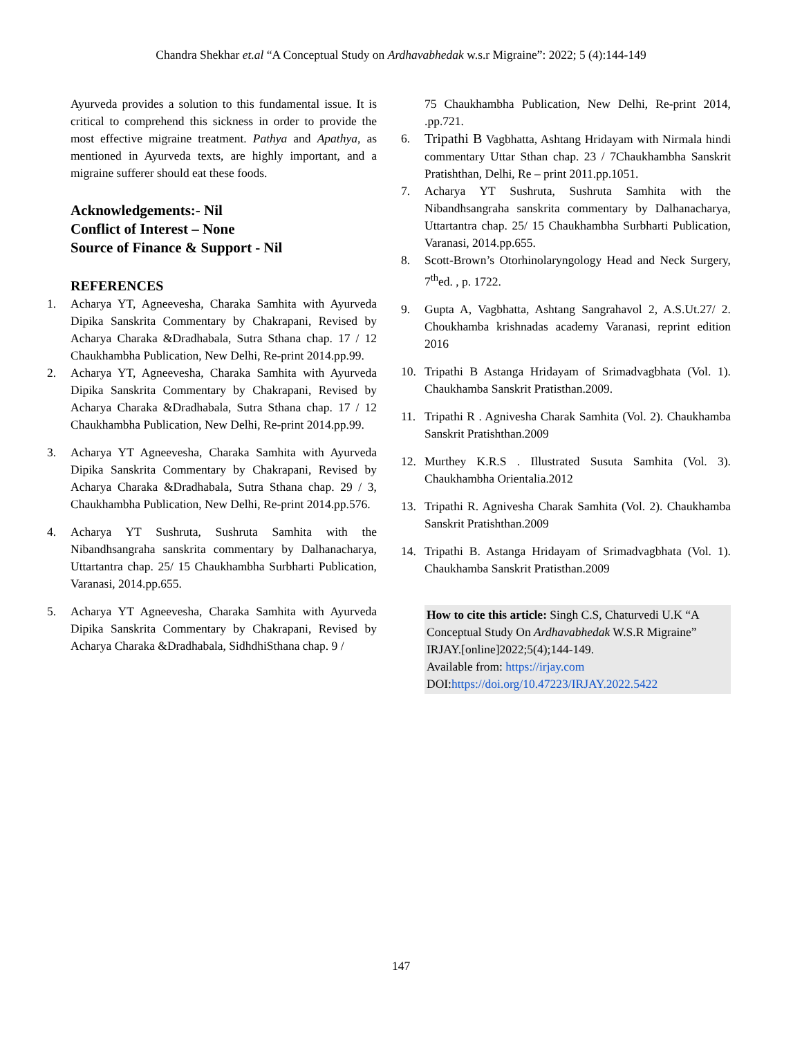Chandra Shekhar et.al “A Conceptual Study on Ardhavabhedak w.s.r Migraine”: 2022; 5 (4):144-149
Ayurveda provides a solution to this fundamental issue. It is critical to comprehend this sickness in order to provide the most effective migraine treatment. Pathya and Apathya, as mentioned in Ayurveda texts, are highly important, and a migraine sufferer should eat these foods.
Acknowledgements:- Nil
Conflict of Interest – None
Source of Finance & Support - Nil
REFERENCES
1. Acharya YT, Agneevesha, Charaka Samhita with Ayurveda Dipika Sanskrita Commentary by Chakrapani, Revised by Acharya Charaka &Dradhabala, Sutra Sthana chap. 17 / 12 Chaukhambha Publication, New Delhi, Re-print 2014.pp.99.
2. Acharya YT, Agneevesha, Charaka Samhita with Ayurveda Dipika Sanskrita Commentary by Chakrapani, Revised by Acharya Charaka &Dradhabala, Sutra Sthana chap. 17 / 12 Chaukhambha Publication, New Delhi, Re-print 2014.pp.99.
3. Acharya YT Agneevesha, Charaka Samhita with Ayurveda Dipika Sanskrita Commentary by Chakrapani, Revised by Acharya Charaka &Dradhabala, Sutra Sthana chap. 29 / 3, Chaukhambha Publication, New Delhi, Re-print 2014.pp.576.
4. Acharya YT Sushruta, Sushruta Samhita with the Nibandhsangraha sanskrita commentary by Dalhanacharya, Uttartantra chap. 25/ 15 Chaukhambha Surbharti Publication, Varanasi, 2014.pp.655.
5. Acharya YT Agneevesha, Charaka Samhita with Ayurveda Dipika Sanskrita Commentary by Chakrapani, Revised by Acharya Charaka &Dradhabala, SidhdhiSthana chap. 9 /
75 Chaukhambha Publication, New Delhi, Re-print 2014, .pp.721.
6. Tripathi B Vagbhatta, Ashtang Hridayam with Nirmala hindi commentary Uttar Sthan chap. 23 / 7Chaukhambha Sanskrit Pratishthan, Delhi, Re – print 2011.pp.1051.
7. Acharya YT Sushruta, Sushruta Samhita with the Nibandhsangraha sanskrita commentary by Dalhanacharya, Uttartantra chap. 25/ 15 Chaukhambha Surbharti Publication, Varanasi, 2014.pp.655.
8. Scott-Brown’s Otorhinolaryngology Head and Neck Surgery, 7<sup>th</sup>ed. , p. 1722.
9. Gupta A, Vagbhatta, Ashtang Sangrahavol 2, A.S.Ut.27/ 2. Choukhamba krishnadas academy Varanasi, reprint edition 2016
10. Tripathi B Astanga Hridayam of Srimadvagbhata (Vol. 1). Chaukhamba Sanskrit Pratisthan.2009.
11. Tripathi R . Agnivesha Charak Samhita (Vol. 2). Chaukhamba Sanskrit Pratishthan.2009
12. Murthey K.R.S . Illustrated Susuta Samhita (Vol. 3). Chaukhambha Orientalia.2012
13. Tripathi R. Agnivesha Charak Samhita (Vol. 2). Chaukhamba Sanskrit Pratishthan.2009
14. Tripathi B. Astanga Hridayam of Srimadvagbhata (Vol. 1). Chaukhamba Sanskrit Pratisthan.2009
How to cite this article: Singh C.S, Chaturvedi U.K “A Conceptual Study On Ardhavabhedak W.S.R Migraine” IRJAY.[online]2022;5(4);144-149.
Available from: https://irjay.com
DOI:https://doi.org/10.47223/IRJAY.2022.5422
147